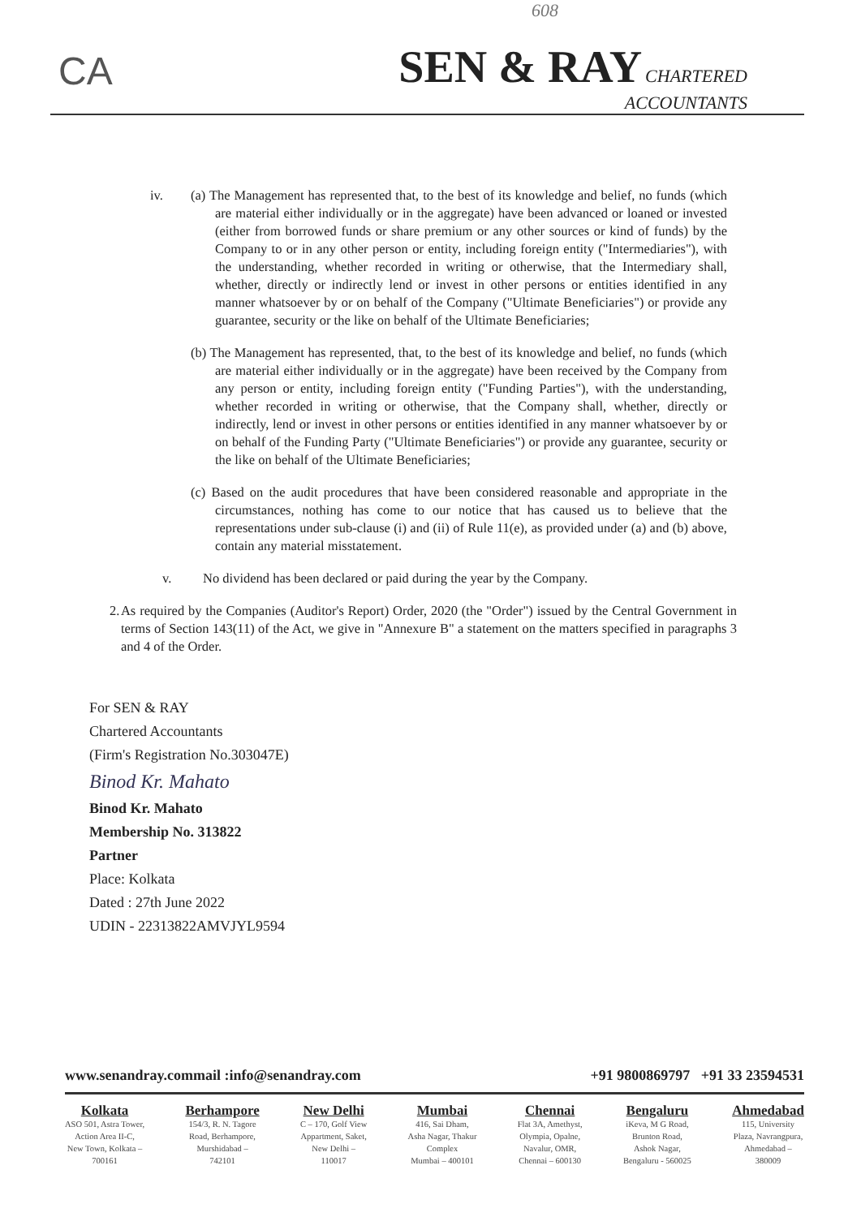608
CA
SEN & RAY CHARTERED
ACCOUNTANTS
iv.
(a) The Management has represented that, to the best of its knowledge and belief, no funds (which are material either individually or in the aggregate) have been advanced or loaned or invested (either from borrowed funds or share premium or any other sources or kind of funds) by the Company to or in any other person or entity, including foreign entity ("Intermediaries"), with the understanding, whether recorded in writing or otherwise, that the Intermediary shall, whether, directly or indirectly lend or invest in other persons or entities identified in any manner whatsoever by or on behalf of the Company ("Ultimate Beneficiaries") or provide any guarantee, security or the like on behalf of the Ultimate Beneficiaries;
(b) The Management has represented, that, to the best of its knowledge and belief, no funds (which are material either individually or in the aggregate) have been received by the Company from any person or entity, including foreign entity ("Funding Parties"), with the understanding, whether recorded in writing or otherwise, that the Company shall, whether, directly or indirectly, lend or invest in other persons or entities identified in any manner whatsoever by or on behalf of the Funding Party ("Ultimate Beneficiaries") or provide any guarantee, security or the like on behalf of the Ultimate Beneficiaries;
(c) Based on the audit procedures that have been considered reasonable and appropriate in the circumstances, nothing has come to our notice that has caused us to believe that the representations under sub-clause (i) and (ii) of Rule 11(e), as provided under (a) and (b) above, contain any material misstatement.
v. No dividend has been declared or paid during the year by the Company.
2. As required by the Companies (Auditor's Report) Order, 2020 (the "Order") issued by the Central Government in terms of Section 143(11) of the Act, we give in "Annexure B" a statement on the matters specified in paragraphs 3 and 4 of the Order.
For SEN & RAY
Chartered Accountants
(Firm's Registration No.303047E)
Binod Kr. Mahato
Binod Kr. Mahato
Membership No. 313822
Partner
Place: Kolkata
Dated : 27th June 2022
UDIN - 22313822AMVJYL9594
www.senandray.commail :info@senandray.com +91 9800869797 +91 33 23594531
Kolkata
ASO 501, Astra Tower,
Action Area II-C,
New Town, Kolkata –
700161
Berhampore
154/3, R. N. Tagore
Road, Berhampore,
Murshidabad –
742101
New Delhi
C – 170, Golf View
Appartment, Saket,
New Delhi –
110017
Mumbai
416, Sai Dham,
Asha Nagar, Thakur
Complex
Mumbai – 400101
Chennai
Flat 3A, Amethyst,
Olympia, Opalne,
Navalur, OMR,
Chennai – 600130
Bengaluru
iKeva, M G Road,
Brunton Road,
Ashok Nagar,
Bengaluru - 560025
Ahmedabad
115, University
Plaza, Navrangpura,
Ahmedabad –
380009